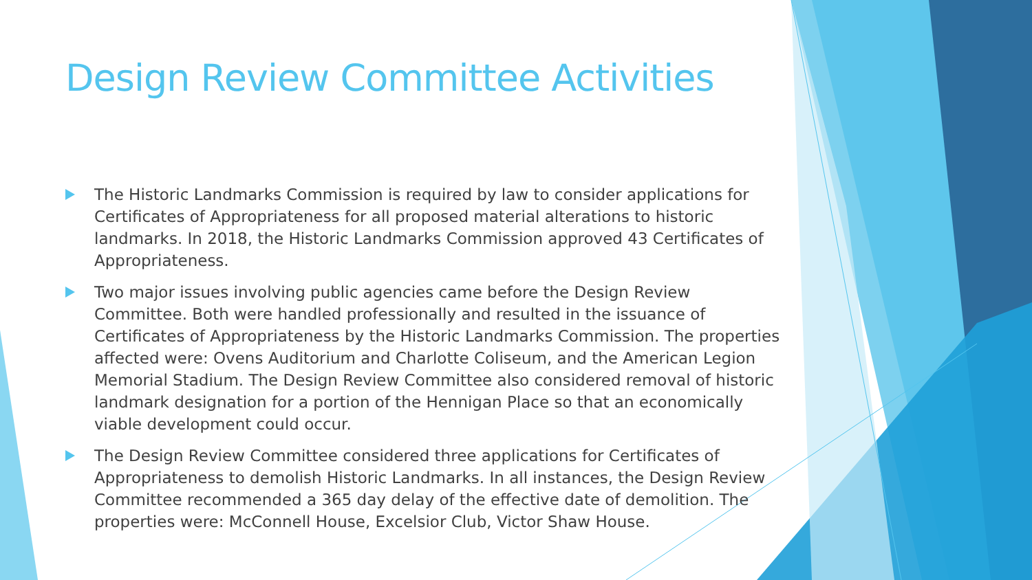Design Review Committee Activities
The Historic Landmarks Commission is required by law to consider applications for Certificates of Appropriateness for all proposed material alterations to historic landmarks. In 2018, the Historic Landmarks Commission approved 43 Certificates of Appropriateness.
Two major issues involving public agencies came before the Design Review Committee. Both were handled professionally and resulted in the issuance of Certificates of Appropriateness by the Historic Landmarks Commission. The properties affected were: Ovens Auditorium and Charlotte Coliseum, and the American Legion Memorial Stadium. The Design Review Committee also considered removal of historic landmark designation for a portion of the Hennigan Place so that an economically viable development could occur.
The Design Review Committee considered three applications for Certificates of Appropriateness to demolish Historic Landmarks. In all instances, the Design Review Committee recommended a 365 day delay of the effective date of demolition. The properties were: McConnell House, Excelsior Club, Victor Shaw House.